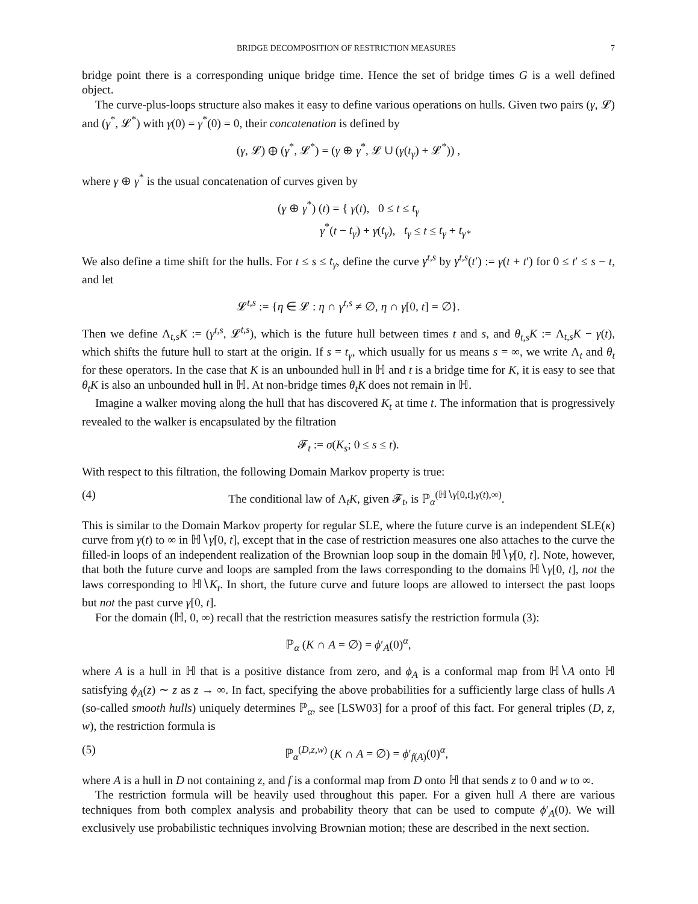BRIDGE DECOMPOSITION OF RESTRICTION MEASURES 7
bridge point there is a corresponding unique bridge time. Hence the set of bridge times G is a well defined object.
The curve-plus-loops structure also makes it easy to define various operations on hulls. Given two pairs (γ, 𝓛) and (γ<sup>*</sup>, 𝓛<sup>*</sup>) with γ(0) = γ<sup>*</sup>(0) = 0, their concatenation is defined by
(γ, 𝓛) ⊕ (γ<sup>*</sup>, 𝓛<sup>*</sup>) = (γ ⊕ γ<sup>*</sup>, 𝓛 ∪ (γ(t<sub>γ</sub>) + 𝓛<sup>*</sup>)) ,
where γ ⊕ γ<sup>*</sup> is the usual concatenation of curves given by
(γ ⊕ γ<sup>*</sup>) (t) = { γ(t), 0 ≤ t ≤ t<sub>γ</sub>
γ<sup>*</sup>(t − t<sub>γ</sub>) + γ(t<sub>γ</sub>), t<sub>γ</sub> ≤ t ≤ t<sub>γ</sub> + t<sub>γ*</sub>
We also define a time shift for the hulls. For t ≤ s ≤ t<sub>γ</sub>, define the curve γ<sup>t,s</sup> by γ<sup>t,s</sup>(t′) := γ(t + t′) for 0 ≤ t′ ≤ s − t, and let
𝓛<sup>t,s</sup> := {η ∈ 𝓛 : η ∩ γ<sup>t,s</sup> ≠ ∅, η ∩ γ[0, t] = ∅}.
Then we define Λ<sub>t,s</sub>K := (γ<sup>t,s</sup>, 𝓛<sup>t,s</sup>), which is the future hull between times t and s, and θ<sub>t,s</sub>K := Λ<sub>t,s</sub>K − γ(t), which shifts the future hull to start at the origin. If s = t<sub>γ</sub>, which usually for us means s = ∞, we write Λ<sub>t</sub> and θ<sub>t</sub> for these operators. In the case that K is an unbounded hull in ℍ and t is a bridge time for K, it is easy to see that θ<sub>t</sub>K is also an unbounded hull in ℍ. At non-bridge times θ<sub>t</sub>K does not remain in ℍ.
Imagine a walker moving along the hull that has discovered K<sub>t</sub> at time t. The information that is progressively revealed to the walker is encapsulated by the filtration
𝓕<sub>t</sub> := σ(K<sub>s</sub>; 0 ≤ s ≤ t).
With respect to this filtration, the following Domain Markov property is true:
(4) The conditional law of Λ<sub>t</sub>K, given 𝓕<sub>t</sub>, is ℙ<sub>α</sub><sup>(ℍ∖γ[0,t],γ(t),∞)</sup>.
This is similar to the Domain Markov property for regular SLE, where the future curve is an independent SLE(κ) curve from γ(t) to ∞ in ℍ∖γ[0, t], except that in the case of restriction measures one also attaches to the curve the filled-in loops of an independent realization of the Brownian loop soup in the domain ℍ∖γ[0, t]. Note, however, that both the future curve and loops are sampled from the laws corresponding to the domains ℍ∖γ[0, t], not the laws corresponding to ℍ∖K<sub>t</sub>. In short, the future curve and future loops are allowed to intersect the past loops but not the past curve γ[0, t].
For the domain (ℍ, 0, ∞) recall that the restriction measures satisfy the restriction formula (3):
ℙ<sub>α</sub> (K ∩ A = ∅) = ϕ′<sub>A</sub>(0)<sup>α</sup>,
where A is a hull in ℍ that is a positive distance from zero, and ϕ<sub>A</sub> is a conformal map from ℍ∖A onto ℍ satisfying ϕ<sub>A</sub>(z) ∼ z as z → ∞. In fact, specifying the above probabilities for a sufficiently large class of hulls A (so-called smooth hulls) uniquely determines ℙ<sub>α</sub>, see [LSW03] for a proof of this fact. For general triples (D, z, w), the restriction formula is
(5) ℙ<sub>α</sub><sup>(D,z,w)</sup> (K ∩ A = ∅) = ϕ′<sub>f(A)</sub>(0)<sup>α</sup>,
where A is a hull in D not containing z, and f is a conformal map from D onto ℍ that sends z to 0 and w to ∞.
The restriction formula will be heavily used throughout this paper. For a given hull A there are various techniques from both complex analysis and probability theory that can be used to compute ϕ′<sub>A</sub>(0). We will exclusively use probabilistic techniques involving Brownian motion; these are described in the next section.